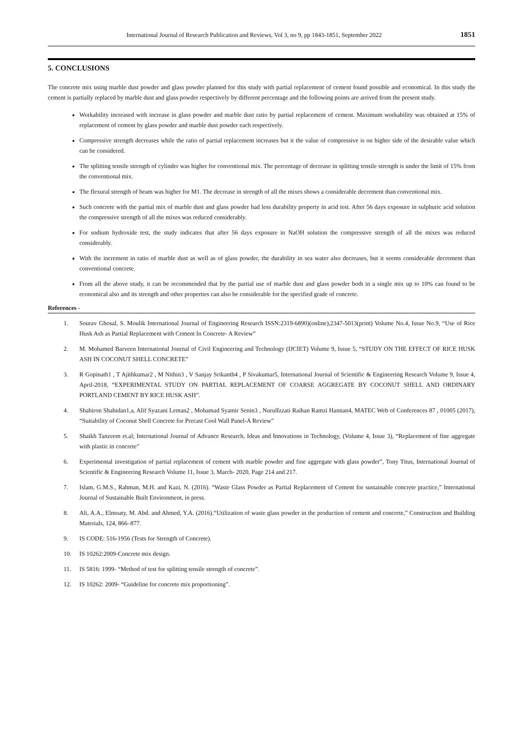International Journal of Research Publication and Reviews, Vol 3, no 9, pp 1843-1851, September 2022 1851
5. CONCLUSIONS
The concrete mix using marble dust powder and glass powder planned for this study with partial replacement of cement found possible and economical. In this study the cement is partially replaced by marble dust and glass powder respectively by different percentage and the following points are arrived from the present study.
Workability increased with increase in glass powder and marble dust ratio by partial replacement of cement. Maximum workability was obtained at 15% of replacement of cement by glass powder and marble dust powder each respectively.
Compressive strength decreases while the ratio of partial replacement increases but it the value of compressive is on higher side of the desirable value which can be considered.
The splitting tensile strength of cylinder was higher for conventional mix. The percentage of decrease in splitting tensile strength is under the limit of 15% from the conventional mix.
The flexural strength of beam was higher for M1. The decrease in strength of all the mixes shows a considerable decrement than conventional mix.
Such concrete with the partial mix of marble dust and glass powder had less durability property in acid test. After 56 days exposure in sulphuric acid solution the compressive strength of all the mixes was reduced considerably.
For sodium hydroxide test, the study indicates that after 56 days exposure in NaOH solution the compressive strength of all the mixes was reduced considerably.
With the increment in ratio of marble dust as well as of glass powder, the durability in sea water also decreases, but it seems considerable decrement than conventional concrete.
From all the above study, it can be recommended that by the partial use of marble dust and glass powder both in a single mix up to 10% can found to be economical also and its strength and other properties can also be considerable for the specified grade of concrete.
References -
1. Sourav Ghosal, S. Moulik International Journal of Engineering Research ISSN:2319-6890)(online),2347-5013(print) Volume No.4, Issue No.9, “Use of Rice Husk Ash as Partial Replacement with Cement In Concrete- A Review”
2. M. Mohamed Barveen International Journal of Civil Engineering and Technology (IJCIET) Volume 9, Issue 5, “STUDY ON THE EFFECT OF RICE HUSK ASH IN COCONUT SHELL CONCRETE”
3. R Gopinath1 , T Ajithkumar2 , M Nithin3 , V Sanjay Srikanth4 , P Sivakumar5, International Journal of Scientific & Engineering Research Volume 9, Issue 4, April-2018, “EXPERIMENTAL STUDY ON PARTIAL REPLACEMENT OF COARSE AGGREGATE BY COCONUT SHELL AND ORDINARY PORTLAND CEMENT BY RICE HUSK ASH”.
4. Shahiron Shahidan1,a, Alif Syazani Leman2 , Mohamad Syamir Senin3 , NurulIzzati Raihan Ramzi Hannan4, MATEC Web of Conferences 87 , 01005 (2017), “Suitability of Coconut Shell Concrete for Precast Cool Wall Panel-A Review”
5. Shaikh Tanzeem et.al; International Journal of Advance Research, Ideas and Innovations in Technology, (Volume 4, Issue 3), “Replacement of fine aggregate with plastic in concrete”
6. Experimental investigation of partial replacement of cement with marble powder and fine aggregate with glass powder”, Tony Titus, International Journal of Scientific & Engineering Research Volume 11, Issue 3, March- 2020, Page 214 and 217.
7. Islam, G.M.S., Rahman, M.H. and Kazi, N. (2016). “Waste Glass Powder as Partial Replacement of Cement for sustainable concrete practice,” International Journal of Sustainable Built Environment, in press.
8. Ali, A.A., Elmoaty, M. Abd. and Ahmed, Y.A. (2016).“Utilization of waste glass powder in the production of cement and concrete,” Construction and Building Materials, 124, 866–877.
9. IS CODE: 516-1956 (Tests for Strength of Concrete).
10. IS 10262:2009-Concrete mix design.
11. IS 5816: 1999- “Method of test for splitting tensile strength of concrete”.
12. IS 10262: 2009- “Guideline for concrete mix proportioning”.